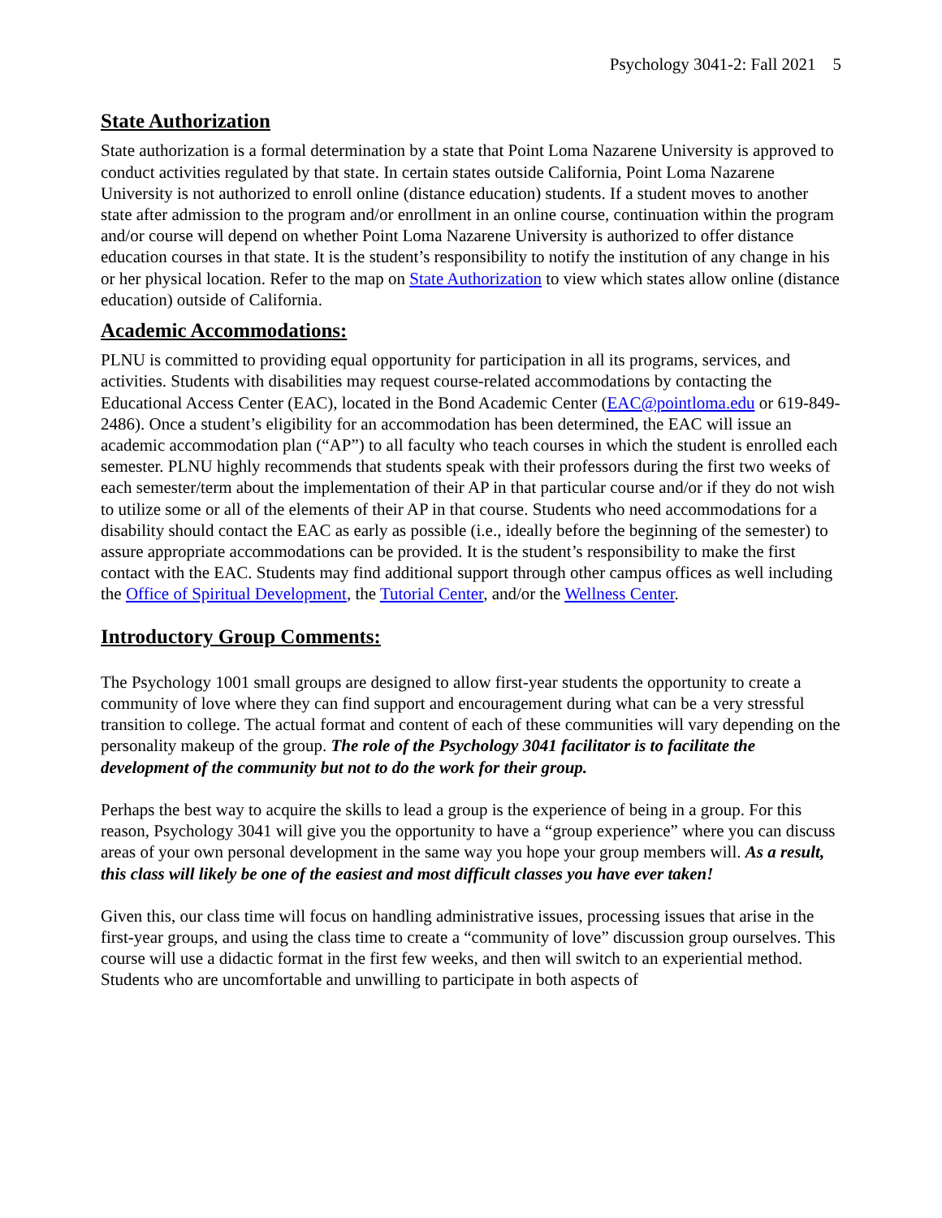Psychology 3041-2: Fall 2021 5
State Authorization
State authorization is a formal determination by a state that Point Loma Nazarene University is approved to conduct activities regulated by that state. In certain states outside California, Point Loma Nazarene University is not authorized to enroll online (distance education) students. If a student moves to another state after admission to the program and/or enrollment in an online course, continuation within the program and/or course will depend on whether Point Loma Nazarene University is authorized to offer distance education courses in that state. It is the student’s responsibility to notify the institution of any change in his or her physical location. Refer to the map on State Authorization to view which states allow online (distance education) outside of California.
Academic Accommodations:
PLNU is committed to providing equal opportunity for participation in all its programs, services, and activities. Students with disabilities may request course-related accommodations by contacting the Educational Access Center (EAC), located in the Bond Academic Center (EAC@pointloma.edu or 619-849-2486). Once a student’s eligibility for an accommodation has been determined, the EAC will issue an academic accommodation plan (“AP”) to all faculty who teach courses in which the student is enrolled each semester. PLNU highly recommends that students speak with their professors during the first two weeks of each semester/term about the implementation of their AP in that particular course and/or if they do not wish to utilize some or all of the elements of their AP in that course. Students who need accommodations for a disability should contact the EAC as early as possible (i.e., ideally before the beginning of the semester) to assure appropriate accommodations can be provided. It is the student’s responsibility to make the first contact with the EAC. Students may find additional support through other campus offices as well including the Office of Spiritual Development, the Tutorial Center, and/or the Wellness Center.
Introductory Group Comments:
The Psychology 1001 small groups are designed to allow first-year students the opportunity to create a community of love where they can find support and encouragement during what can be a very stressful transition to college. The actual format and content of each of these communities will vary depending on the personality makeup of the group. The role of the Psychology 3041 facilitator is to facilitate the development of the community but not to do the work for their group.
Perhaps the best way to acquire the skills to lead a group is the experience of being in a group. For this reason, Psychology 3041 will give you the opportunity to have a “group experience” where you can discuss areas of your own personal development in the same way you hope your group members will. As a result, this class will likely be one of the easiest and most difficult classes you have ever taken!
Given this, our class time will focus on handling administrative issues, processing issues that arise in the first-year groups, and using the class time to create a “community of love” discussion group ourselves. This course will use a didactic format in the first few weeks, and then will switch to an experiential method. Students who are uncomfortable and unwilling to participate in both aspects of